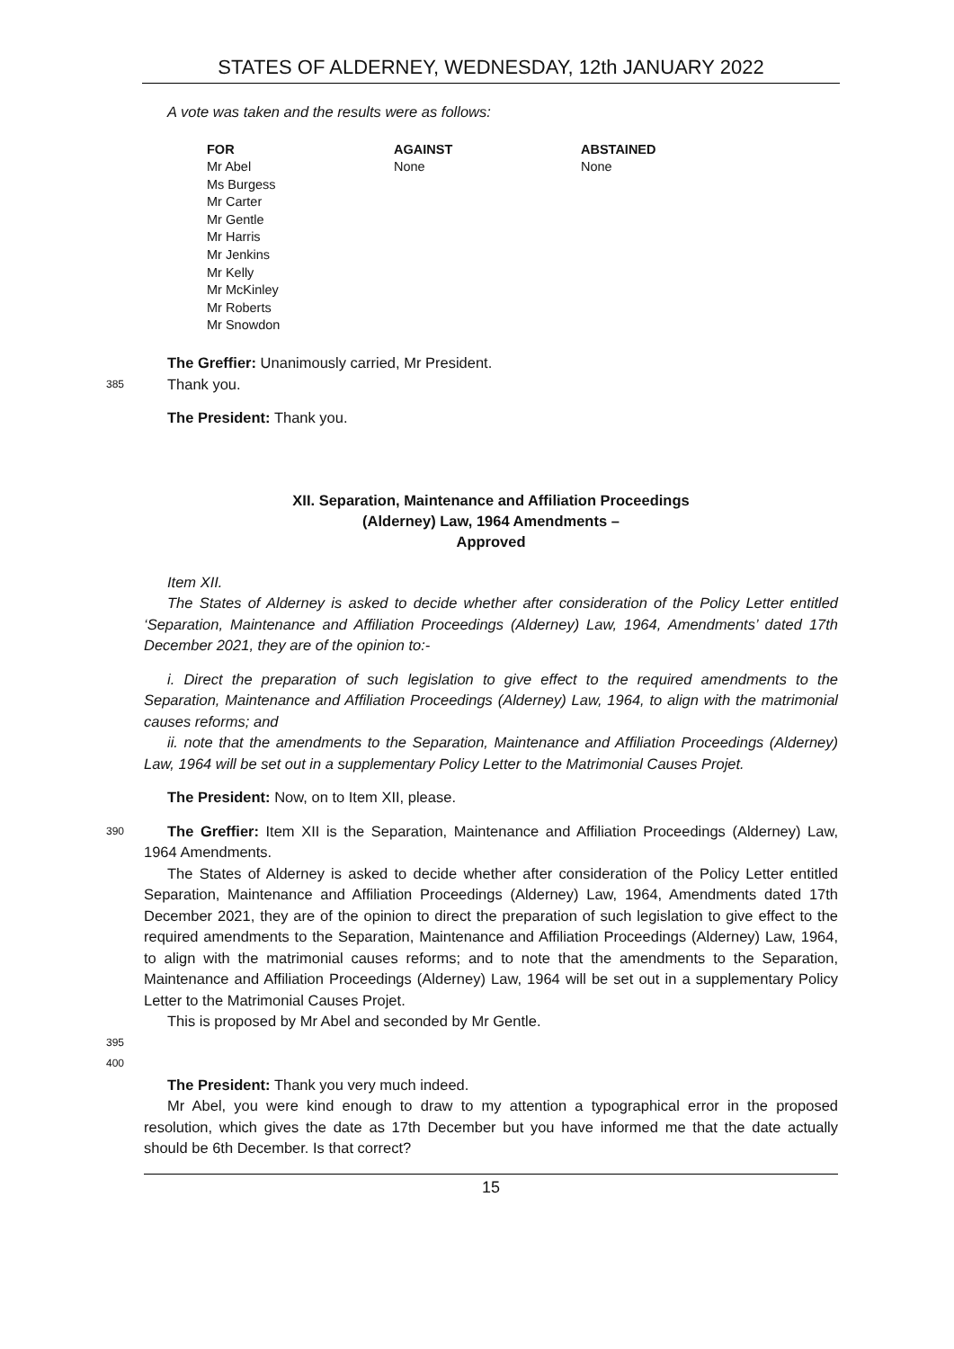STATES OF ALDERNEY, WEDNESDAY, 12th JANUARY 2022
A vote was taken and the results were as follows:
| FOR | AGAINST | ABSTAINED |
| --- | --- | --- |
| Mr Abel Ms Burgess Mr Carter Mr Gentle Mr Harris Mr Jenkins Mr Kelly Mr McKinley Mr Roberts Mr Snowdon | None | None |
The Greffier: Unanimously carried, Mr President.
385
Thank you.
The President: Thank you.
XII. Separation, Maintenance and Affiliation Proceedings
(Alderney) Law, 1964 Amendments –
Approved
Item XII.
The States of Alderney is asked to decide whether after consideration of the Policy Letter entitled ‘Separation, Maintenance and Affiliation Proceedings (Alderney) Law, 1964, Amendments’ dated 17th December 2021, they are of the opinion to:-
i. Direct the preparation of such legislation to give effect to the required amendments to the Separation, Maintenance and Affiliation Proceedings (Alderney) Law, 1964, to align with the matrimonial causes reforms; and
ii. note that the amendments to the Separation, Maintenance and Affiliation Proceedings (Alderney) Law, 1964 will be set out in a supplementary Policy Letter to the Matrimonial Causes Projet.
The President: Now, on to Item XII, please.
390
The Greffier: Item XII is the Separation, Maintenance and Affiliation Proceedings (Alderney) Law, 1964 Amendments.
The States of Alderney is asked to decide whether after consideration of the Policy Letter entitled Separation, Maintenance and Affiliation Proceedings (Alderney) Law, 1964, Amendments dated 17th December 2021, they are of the opinion to direct the preparation of such legislation to give effect to the required amendments to the Separation, Maintenance and Affiliation Proceedings (Alderney) Law, 1964, to align with the matrimonial causes reforms; and to note that the amendments to the Separation, Maintenance and Affiliation Proceedings (Alderney) Law, 1964 will be set out in a supplementary Policy Letter to the Matrimonial Causes Projet.
This is proposed by Mr Abel and seconded by Mr Gentle.
395 400
The President: Thank you very much indeed.
Mr Abel, you were kind enough to draw to my attention a typographical error in the proposed resolution, which gives the date as 17th December but you have informed me that the date actually should be 6th December. Is that correct?
15